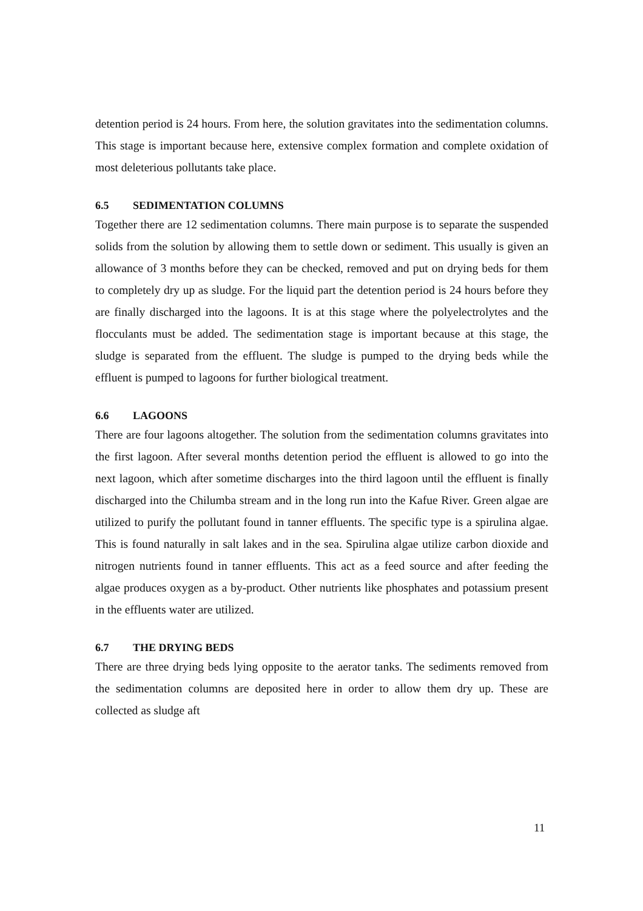detention period is 24 hours. From here, the solution gravitates into the sedimentation columns. This stage is important because here, extensive complex formation and complete oxidation of most deleterious pollutants take place.
6.5 SEDIMENTATION COLUMNS
Together there are 12 sedimentation columns. There main purpose is to separate the suspended solids from the solution by allowing them to settle down or sediment. This usually is given an allowance of 3 months before they can be checked, removed and put on drying beds for them to completely dry up as sludge. For the liquid part the detention period is 24 hours before they are finally discharged into the lagoons. It is at this stage where the polyelectrolytes and the flocculants must be added. The sedimentation stage is important because at this stage, the sludge is separated from the effluent. The sludge is pumped to the drying beds while the effluent is pumped to lagoons for further biological treatment.
6.6 LAGOONS
There are four lagoons altogether. The solution from the sedimentation columns gravitates into the first lagoon. After several months detention period the effluent is allowed to go into the next lagoon, which after sometime discharges into the third lagoon until the effluent is finally discharged into the Chilumba stream and in the long run into the Kafue River. Green algae are utilized to purify the pollutant found in tanner effluents. The specific type is a spirulina algae. This is found naturally in salt lakes and in the sea. Spirulina algae utilize carbon dioxide and nitrogen nutrients found in tanner effluents. This act as a feed source and after feeding the algae produces oxygen as a by-product. Other nutrients like phosphates and potassium present in the effluents water are utilized.
6.7 THE DRYING BEDS
There are three drying beds lying opposite to the aerator tanks. The sediments removed from the sedimentation columns are deposited here in order to allow them dry up. These are collected as sludge aft
11